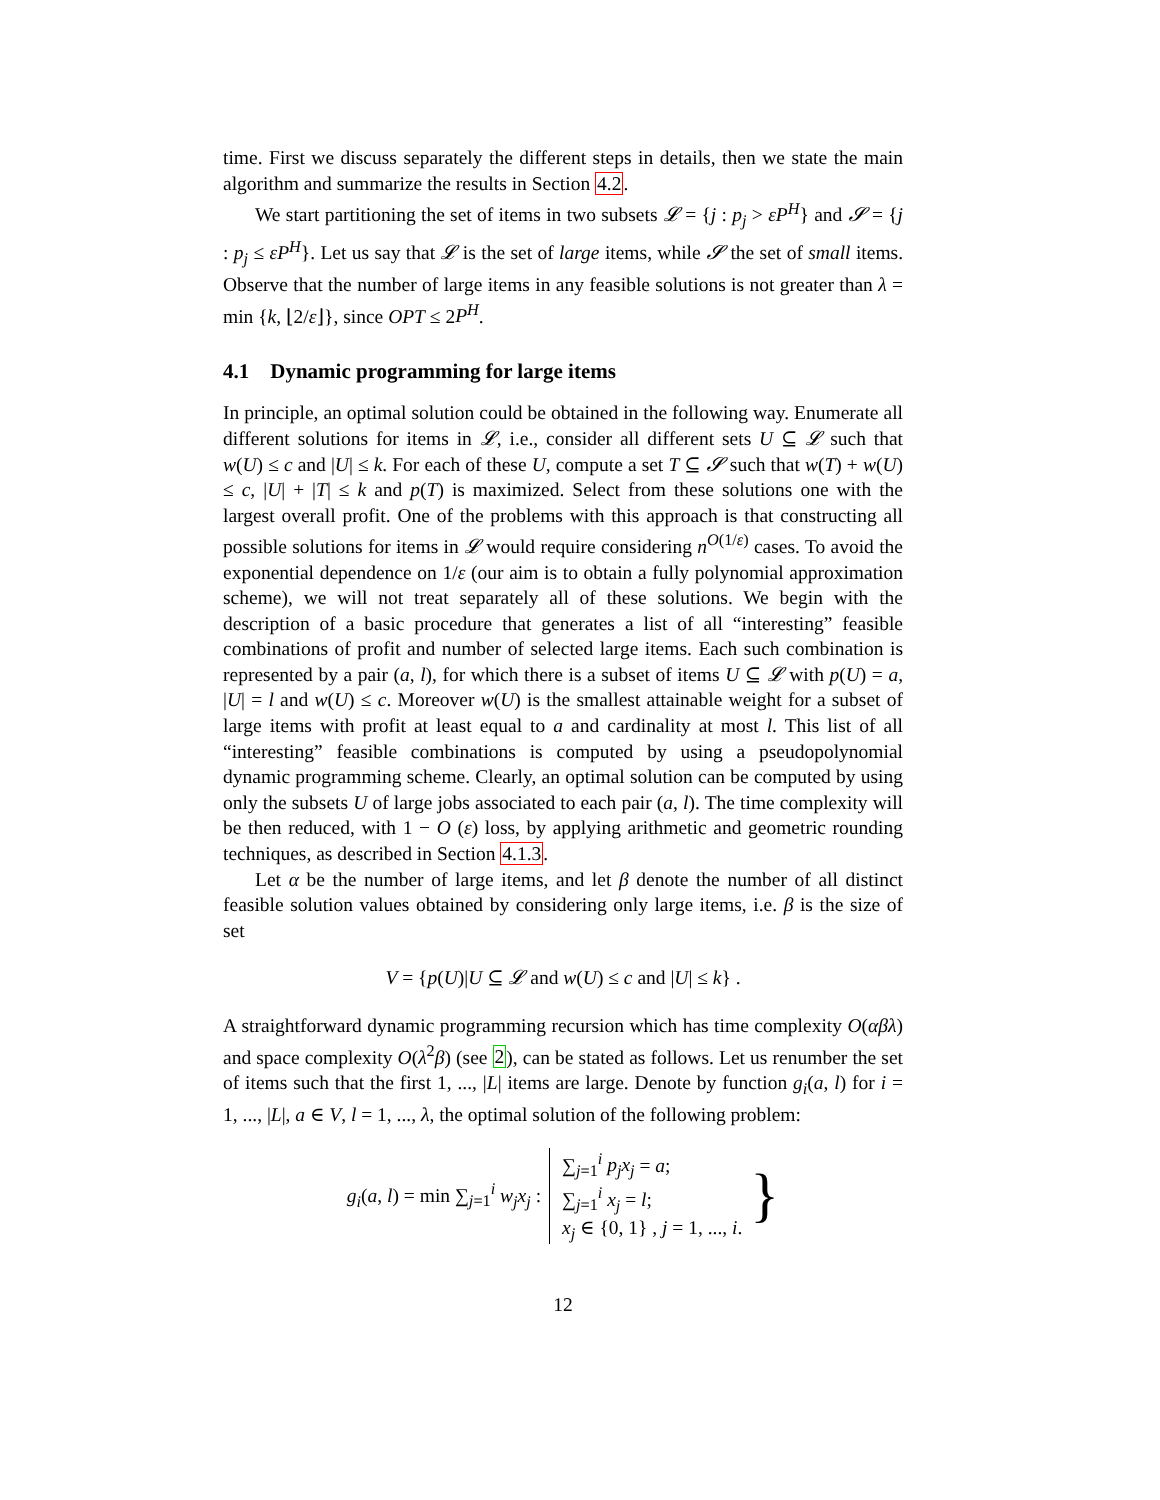time. First we discuss separately the different steps in details, then we state the main algorithm and summarize the results in Section 4.2.
We start partitioning the set of items in two subsets 𝓛 = {j : p<sub>j</sub> > εP<sup>H</sup>} and 𝓢 = {j : p<sub>j</sub> ≤ εP<sup>H</sup>}. Let us say that 𝓛 is the set of large items, while 𝓢 the set of small items. Observe that the number of large items in any feasible solutions is not greater than λ = min {k, ⌊2/ε⌋}, since OPT ≤ 2P<sup>H</sup>.
4.1 Dynamic programming for large items
In principle, an optimal solution could be obtained in the following way. Enumerate all different solutions for items in 𝓛, i.e., consider all different sets U ⊆ 𝓛 such that w(U) ≤ c and |U| ≤ k. For each of these U, compute a set T ⊆ 𝓢 such that w(T) + w(U) ≤ c, |U| + |T| ≤ k and p(T) is maximized. Select from these solutions one with the largest overall profit. One of the problems with this approach is that constructing all possible solutions for items in 𝓛 would require considering n<sup>O(1/ε)</sup> cases. To avoid the exponential dependence on 1/ε (our aim is to obtain a fully polynomial approximation scheme), we will not treat separately all of these solutions. We begin with the description of a basic procedure that generates a list of all “interesting” feasible combinations of profit and number of selected large items. Each such combination is represented by a pair (a, l), for which there is a subset of items U ⊆ 𝓛 with p(U) = a, |U| = l and w(U) ≤ c. Moreover w(U) is the smallest attainable weight for a subset of large items with profit at least equal to a and cardinality at most l. This list of all “interesting” feasible combinations is computed by using a pseudopolynomial dynamic programming scheme. Clearly, an optimal solution can be computed by using only the subsets U of large jobs associated to each pair (a, l). The time complexity will be then reduced, with 1 − O (ε) loss, by applying arithmetic and geometric rounding techniques, as described in Section 4.1.3.
Let α be the number of large items, and let β denote the number of all distinct feasible solution values obtained by considering only large items, i.e. β is the size of set
V = {p(U)|U ⊆ 𝓛 and w(U) ≤ c and |U| ≤ k} .
A straightforward dynamic programming recursion which has time complexity O(αβλ) and space complexity O(λ<sup>2</sup>β) (see 2), can be stated as follows. Let us renumber the set of items such that the first 1, ..., |L| items are large. Denote by function g<sub>i</sub>(a, l) for i = 1, ..., |L|, a ∈ V, l = 1, ..., λ, the optimal solution of the following problem:
g<sub>i</sub>(a, l) = min ∑<sub>j=1</sub><sup>i</sup> w<sub>j</sub>x<sub>j</sub> :
∑<sub>j=1</sub><sup>i</sup> p<sub>j</sub>x<sub>j</sub> = a;
∑<sub>j=1</sub><sup>i</sup> x<sub>j</sub> = l;
x<sub>j</sub> ∈ {0, 1} , j = 1, ..., i.
}
12